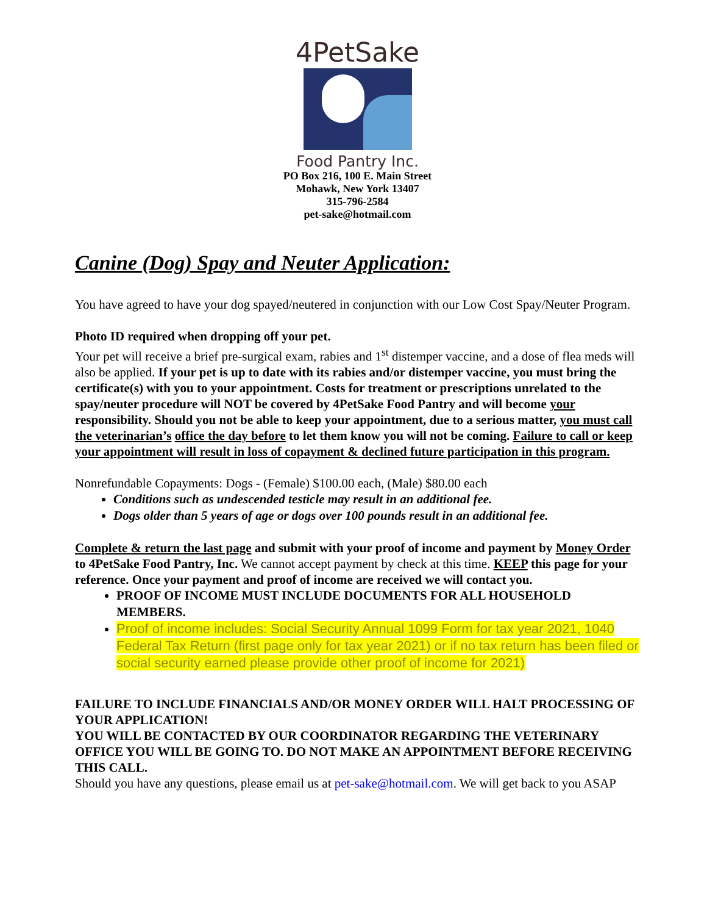4PetSake
Food Pantry Inc.
PO Box 216, 100 E. Main Street
Mohawk, New York 13407
315-796-2584
pet-sake@hotmail.com
Canine (Dog) Spay and Neuter Application:
You have agreed to have your dog spayed/neutered in conjunction with our Low Cost Spay/Neuter Program.
Photo ID required when dropping off your pet.
Your pet will receive a brief pre-surgical exam, rabies and 1<sup>st</sup> distemper vaccine, and a dose of flea meds will also be applied. If your pet is up to date with its rabies and/or distemper vaccine, you must bring the certificate(s) with you to your appointment. Costs for treatment or prescriptions unrelated to the spay/neuter procedure will NOT be covered by 4PetSake Food Pantry and will become your responsibility. Should you not be able to keep your appointment, due to a serious matter, you must call the veterinarian’s office the day before to let them know you will not be coming. Failure to call or keep your appointment will result in loss of copayment & declined future participation in this program.
Nonrefundable Copayments: Dogs - (Female) $100.00 each, (Male) $80.00 each
Conditions such as undescended testicle may result in an additional fee.
Dogs older than 5 years of age or dogs over 100 pounds result in an additional fee.
Complete & return the last page and submit with your proof of income and payment by Money Order to 4PetSake Food Pantry, Inc. We cannot accept payment by check at this time. KEEP this page for your reference. Once your payment and proof of income are received we will contact you.
PROOF OF INCOME MUST INCLUDE DOCUMENTS FOR ALL HOUSEHOLD MEMBERS.
Proof of income includes: Social Security Annual 1099 Form for tax year 2021, 1040 Federal Tax Return (first page only for tax year 2021) or if no tax return has been filed or social security earned please provide other proof of income for 2021)
FAILURE TO INCLUDE FINANCIALS AND/OR MONEY ORDER WILL HALT PROCESSING OF YOUR APPLICATION!
YOU WILL BE CONTACTED BY OUR COORDINATOR REGARDING THE VETERINARY OFFICE YOU WILL BE GOING TO. DO NOT MAKE AN APPOINTMENT BEFORE RECEIVING THIS CALL.
Should you have any questions, please email us at pet-sake@hotmail.com. We will get back to you ASAP